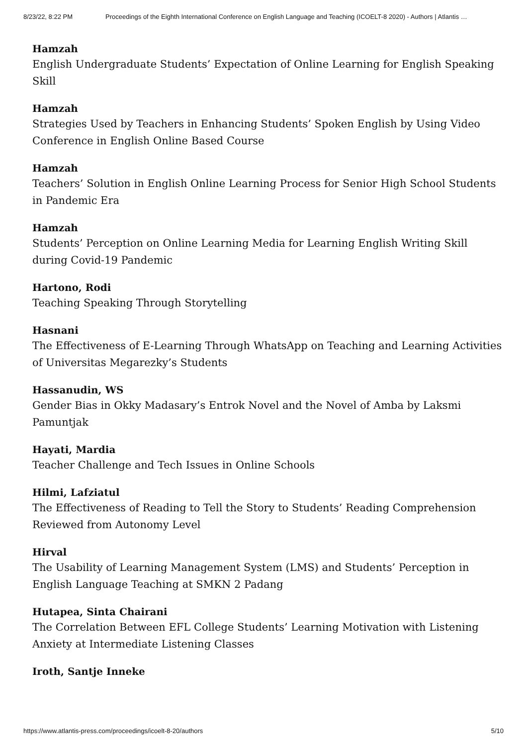8/23/22, 8:22 PM Proceedings of the Eighth International Conference on English Language and Teaching (ICOELT-8 2020) - Authors | Atlantis …
Hamzah
English Undergraduate Students’ Expectation of Online Learning for English Speaking Skill
Hamzah
Strategies Used by Teachers in Enhancing Students’ Spoken English by Using Video Conference in English Online Based Course
Hamzah
Teachers’ Solution in English Online Learning Process for Senior High School Students in Pandemic Era
Hamzah
Students’ Perception on Online Learning Media for Learning English Writing Skill during Covid-19 Pandemic
Hartono, Rodi
Teaching Speaking Through Storytelling
Hasnani
The Effectiveness of E-Learning Through WhatsApp on Teaching and Learning Activities of Universitas Megarezky’s Students
Hassanudin, WS
Gender Bias in Okky Madasary’s Entrok Novel and the Novel of Amba by Laksmi Pamuntjak
Hayati, Mardia
Teacher Challenge and Tech Issues in Online Schools
Hilmi, Lafziatul
The Effectiveness of Reading to Tell the Story to Students’ Reading Comprehension Reviewed from Autonomy Level
Hirval
The Usability of Learning Management System (LMS) and Students’ Perception in English Language Teaching at SMKN 2 Padang
Hutapea, Sinta Chairani
The Correlation Between EFL College Students’ Learning Motivation with Listening Anxiety at Intermediate Listening Classes
Iroth, Santje Inneke
https://www.atlantis-press.com/proceedings/icoelt-8-20/authors 5/10